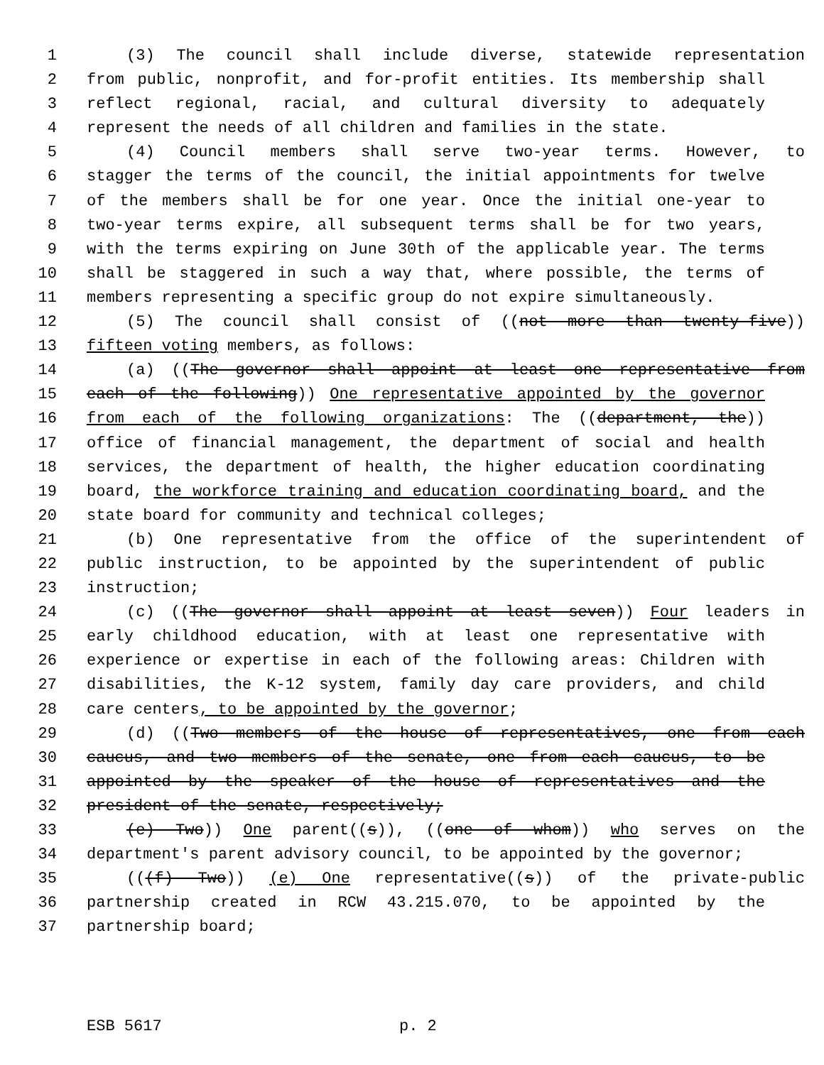1 (3) The council shall include diverse, statewide representation
2 from public, nonprofit, and for-profit entities. Its membership shall
3 reflect regional, racial, and cultural diversity to adequately
4 represent the needs of all children and families in the state.
5 (4) Council members shall serve two-year terms. However, to
6 stagger the terms of the council, the initial appointments for twelve
7 of the members shall be for one year. Once the initial one-year to
8 two-year terms expire, all subsequent terms shall be for two years,
9 with the terms expiring on June 30th of the applicable year. The terms
10 shall be staggered in such a way that, where possible, the terms of
11 members representing a specific group do not expire simultaneously.
12 (5) The council shall consist of ((not more than twenty-five))
13 fifteen voting members, as follows:
14 (a) ((The governor shall appoint at least one representative from
15 each of the following)) One representative appointed by the governor
16 from each of the following organizations: The ((department, the))
17 office of financial management, the department of social and health
18 services, the department of health, the higher education coordinating
19 board, the workforce training and education coordinating board, and the
20 state board for community and technical colleges;
21 (b) One representative from the office of the superintendent of
22 public instruction, to be appointed by the superintendent of public
23 instruction;
24 (c) ((The governor shall appoint at least seven)) Four leaders in
25 early childhood education, with at least one representative with
26 experience or expertise in each of the following areas: Children with
27 disabilities, the K-12 system, family day care providers, and child
28 care centers, to be appointed by the governor;
29 (d) ((Two members of the house of representatives, one from each
30 caucus, and two members of the senate, one from each caucus, to be
31 appointed by the speaker of the house of representatives and the
32 president of the senate, respectively;
33 (e) Two)) One parent((s)), ((one of whom)) who serves on the
34 department's parent advisory council, to be appointed by the governor;
35 (((f) Two)) (e) One representative((s)) of the private-public
36 partnership created in RCW 43.215.070, to be appointed by the
37 partnership board;
ESB 5617 p. 2